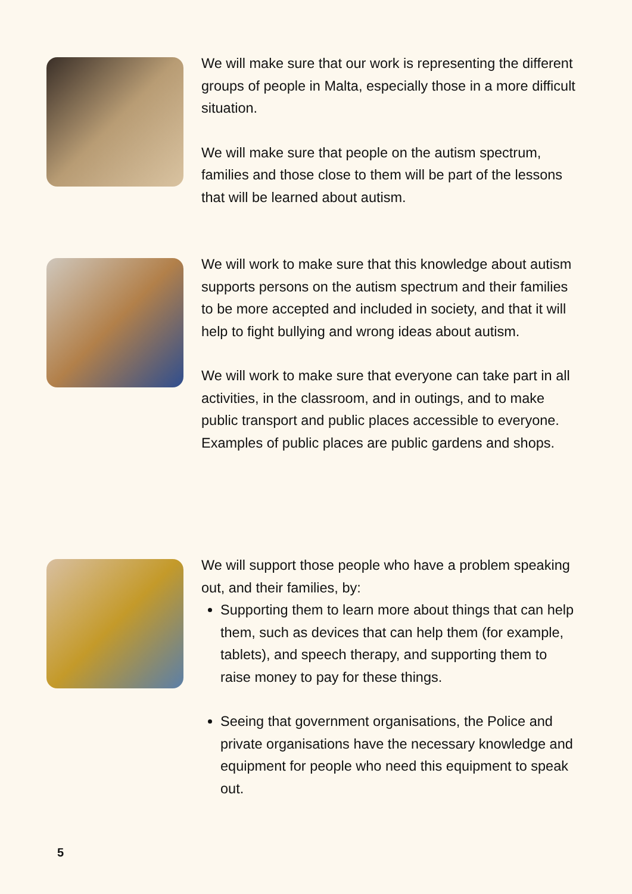We will make sure that our work is representing the different groups of people in Malta, especially those in a more difficult situation.
We will make sure that people on the autism spectrum, families and those close to them will be part of the lessons that will be learned about autism.
We will work to make sure that this knowledge about autism supports persons on the autism spectrum and their families to be more accepted and included in society, and that it will help to fight bullying and wrong ideas about autism.
We will work to make sure that everyone can take part in all activities, in the classroom, and in outings, and to make public transport and public places accessible to everyone. Examples of public places are public gardens and shops.
We will support those people who have a problem speaking out, and their families, by:
Supporting them to learn more about things that can help them, such as devices that can help them (for example, tablets), and speech therapy, and supporting them to raise money to pay for these things.
Seeing that government organisations, the Police and private organisations have the necessary knowledge and equipment for people who need this equipment to speak out.
5